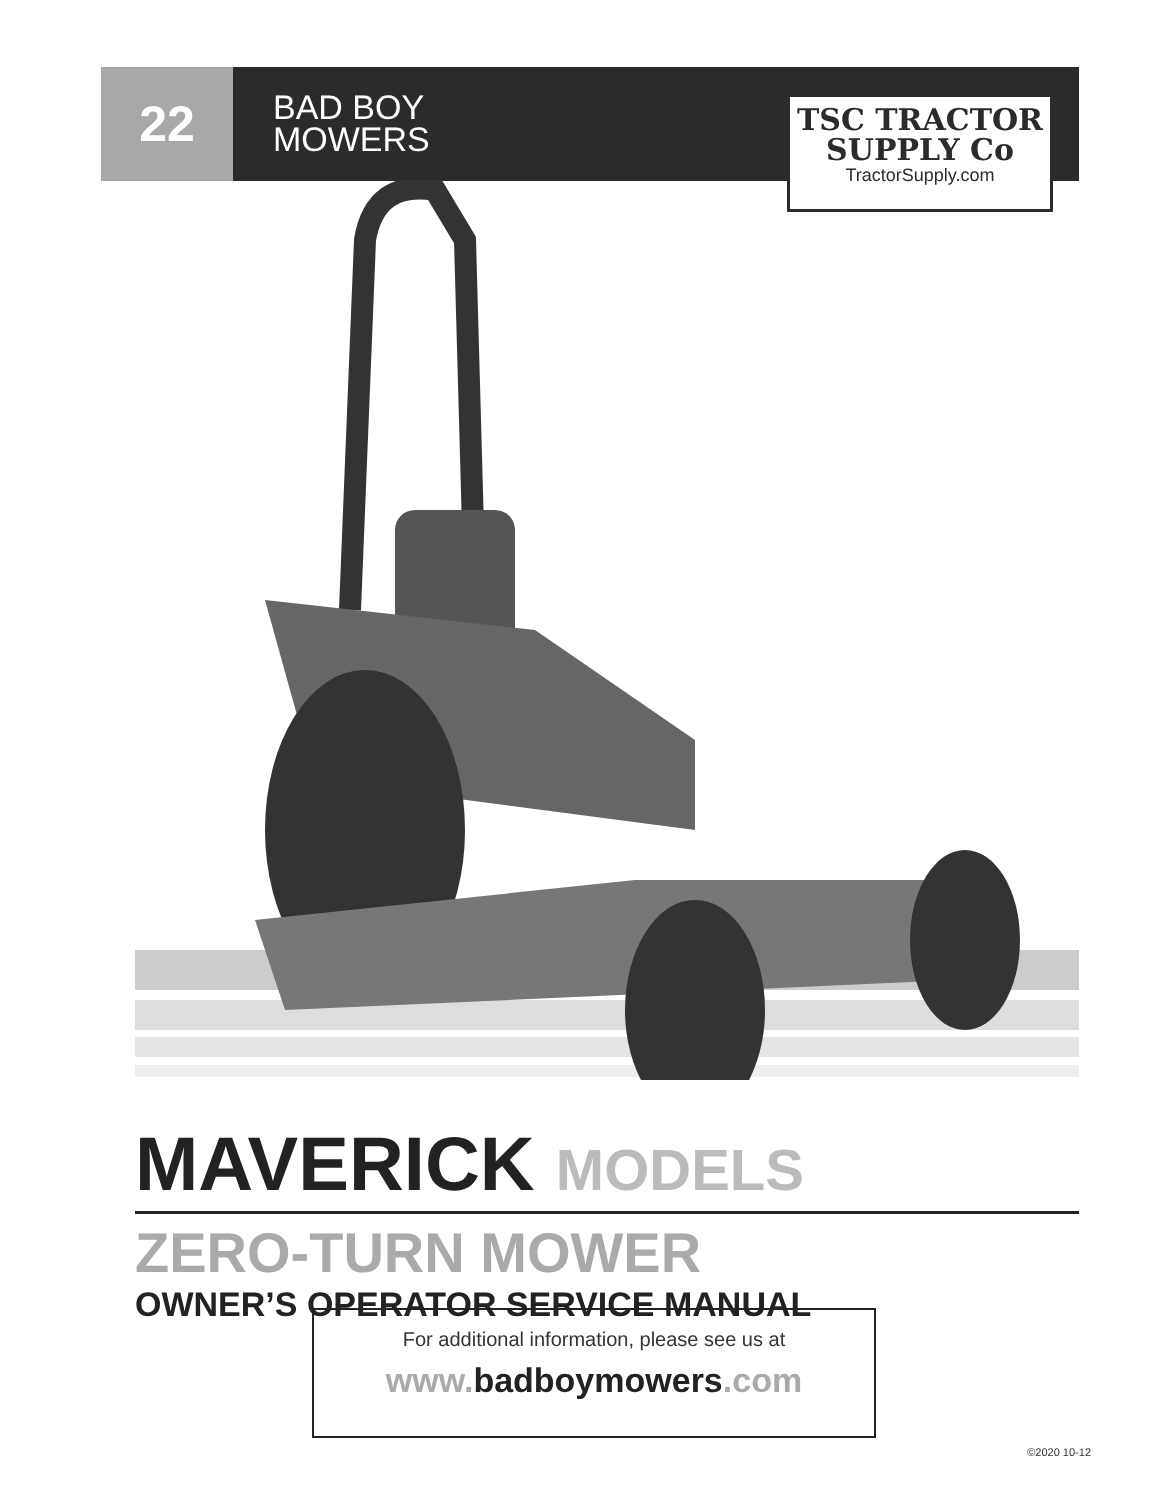22
BAD BOY
MOWERS
TSC TRACTOR
SUPPLY Co
TractorSupply.com
MAVERICK MODELS
ZERO-TURN MOWER
OWNER’S OPERATOR SERVICE MANUAL
For additional information, please see us at
www.badboymowers.com
©2020 10-12